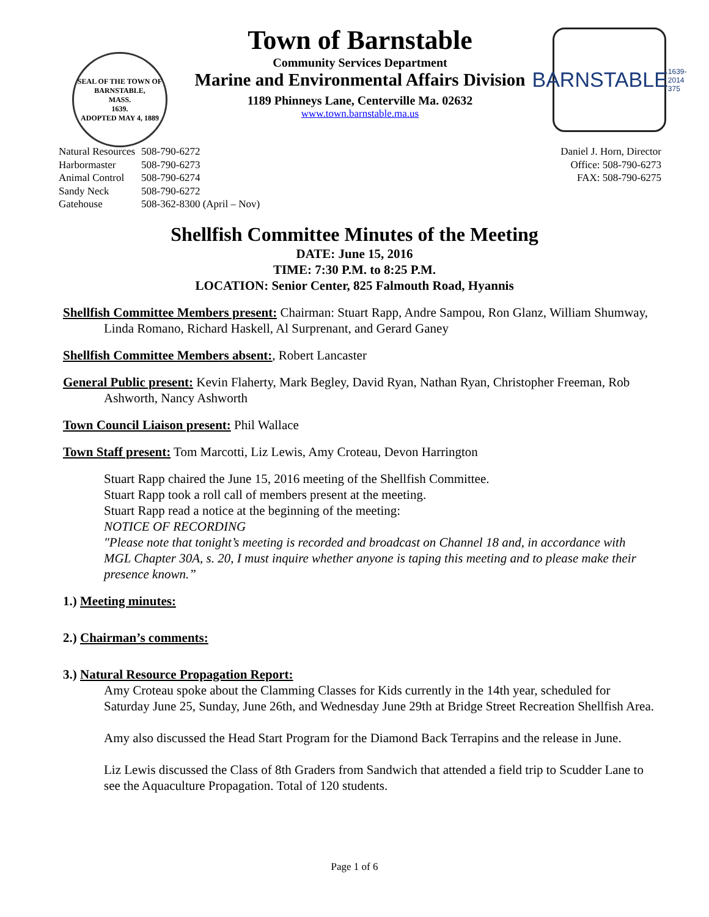SEAL OF THE TOWN OF
BARNSTABLE,
MASS.
1639.
ADOPTED MAY 4, 1889
Town of Barnstable
Community Services Department
Marine and Environmental Affairs Division
1189 Phinneys Lane, Centerville Ma. 02632
www.town.barnstable.ma.us
BARNSTABLE
1639-2014 375
| Natural Resources | 508-790-6272 |
| Harbormaster | 508-790-6273 |
| Animal Control | 508-790-6274 |
| Sandy Neck | 508-790-6272 |
| Gatehouse | 508-362-8300 (April – Nov) |
Daniel J. Horn, Director
Office: 508-790-6273
FAX: 508-790-6275
Shellfish Committee Minutes of the Meeting
DATE: June 15, 2016
TIME: 7:30 P.M. to 8:25 P.M.
LOCATION: Senior Center, 825 Falmouth Road, Hyannis
Shellfish Committee Members present: Chairman: Stuart Rapp, Andre Sampou, Ron Glanz, William Shumway, Linda Romano, Richard Haskell, Al Surprenant, and Gerard Ganey
Shellfish Committee Members absent:, Robert Lancaster
General Public present: Kevin Flaherty, Mark Begley, David Ryan, Nathan Ryan, Christopher Freeman, Rob Ashworth, Nancy Ashworth
Town Council Liaison present: Phil Wallace
Town Staff present: Tom Marcotti, Liz Lewis, Amy Croteau, Devon Harrington
Stuart Rapp chaired the June 15, 2016 meeting of the Shellfish Committee.
Stuart Rapp took a roll call of members present at the meeting.
Stuart Rapp read a notice at the beginning of the meeting:
NOTICE OF RECORDING
"Please note that tonight’s meeting is recorded and broadcast on Channel 18 and, in accordance with MGL Chapter 30A, s. 20, I must inquire whether anyone is taping this meeting and to please make their presence known.”
1.) Meeting minutes:
2.) Chairman’s comments:
3.) Natural Resource Propagation Report:
Amy Croteau spoke about the Clamming Classes for Kids currently in the 14th year, scheduled for Saturday June 25, Sunday, June 26th, and Wednesday June 29th at Bridge Street Recreation Shellfish Area.
Amy also discussed the Head Start Program for the Diamond Back Terrapins and the release in June.
Liz Lewis discussed the Class of 8th Graders from Sandwich that attended a field trip to Scudder Lane to see the Aquaculture Propagation. Total of 120 students.
Page 1 of 6